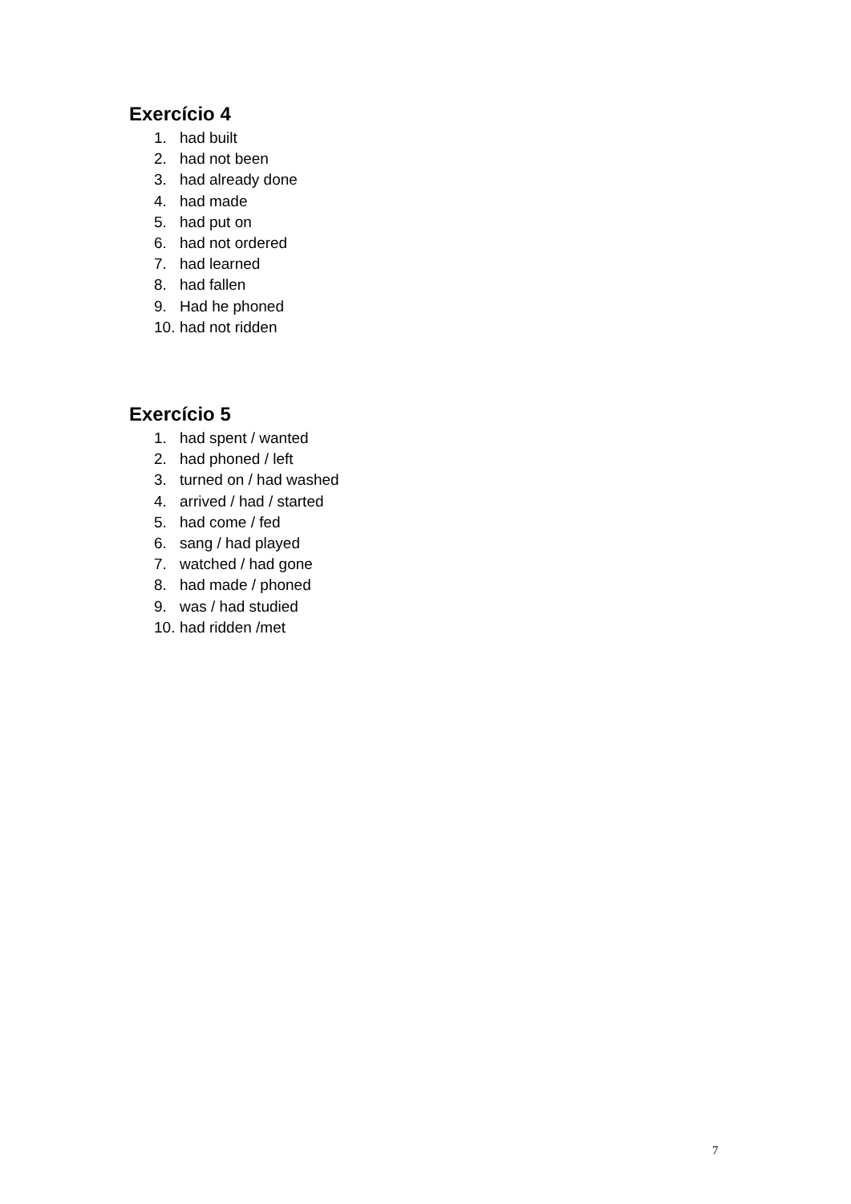Exercício 4
1. had built
2. had not been
3. had already done
4. had made
5. had put on
6. had not ordered
7. had learned
8. had fallen
9. Had he phoned
10. had not ridden
Exercício 5
1. had spent / wanted
2. had phoned / left
3. turned on / had washed
4. arrived / had / started
5. had come / fed
6. sang / had played
7. watched / had gone
8. had made / phoned
9. was / had studied
10. had ridden /met
7